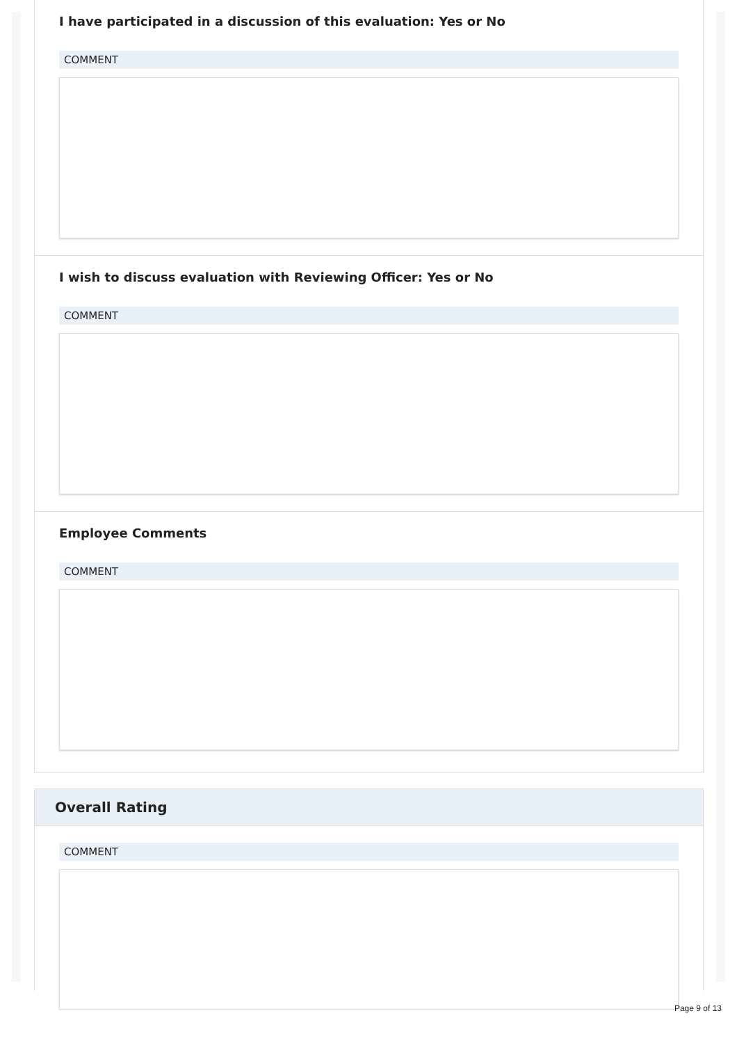I have participated in a discussion of this evaluation: Yes or No
COMMENT
I wish to discuss evaluation with Reviewing Officer: Yes or No
COMMENT
Employee Comments
COMMENT
Overall Rating
COMMENT
Page 9 of 13